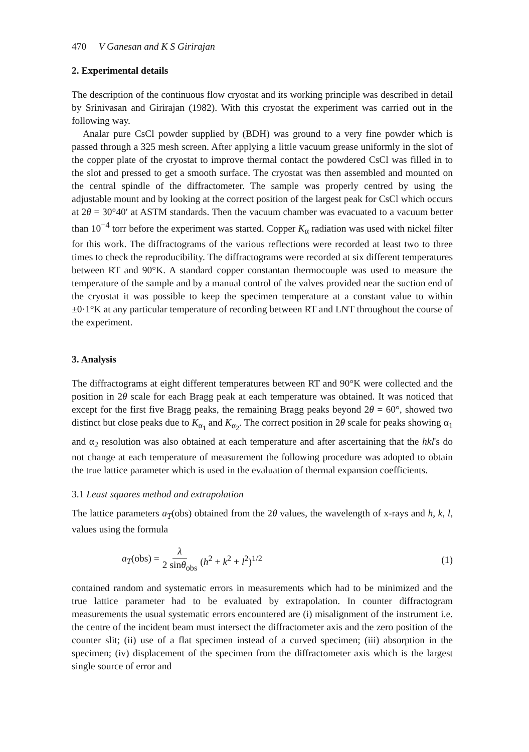470 V Ganesan and K S Girirajan
2. Experimental details
The description of the continuous flow cryostat and its working principle was described in detail by Srinivasan and Girirajan (1982). With this cryostat the experiment was carried out in the following way.
Analar pure CsCl powder supplied by (BDH) was ground to a very fine powder which is passed through a 325 mesh screen. After applying a little vacuum grease uniformly in the slot of the copper plate of the cryostat to improve thermal contact the powdered CsCl was filled in to the slot and pressed to get a smooth surface. The cryostat was then assembled and mounted on the central spindle of the diffractometer. The sample was properly centred by using the adjustable mount and by looking at the correct position of the largest peak for CsCl which occurs at 2θ = 30°40′ at ASTM standards. Then the vacuum chamber was evacuated to a vacuum better than 10<sup>−4</sup> torr before the experiment was started. Copper K<sub>α</sub> radiation was used with nickel filter for this work. The diffractograms of the various reflections were recorded at least two to three times to check the reproducibility. The diffractograms were recorded at six different temperatures between RT and 90°K. A standard copper constantan thermocouple was used to measure the temperature of the sample and by a manual control of the valves provided near the suction end of the cryostat it was possible to keep the specimen temperature at a constant value to within ±0·1°K at any particular temperature of recording between RT and LNT throughout the course of the experiment.
3. Analysis
The diffractograms at eight different temperatures between RT and 90°K were collected and the position in 2θ scale for each Bragg peak at each temperature was obtained. It was noticed that except for the first five Bragg peaks, the remaining Bragg peaks beyond 2θ = 60°, showed two distinct but close peaks due to K<sub>α<sub>1</sub></sub> and K<sub>α<sub>2</sub></sub>. The correct position in 2θ scale for peaks showing α<sub>1</sub> and α<sub>2</sub> resolution was also obtained at each temperature and after ascertaining that the hkl's do not change at each temperature of measurement the following procedure was adopted to obtain the true lattice parameter which is used in the evaluation of thermal expansion coefficients.
3.1 Least squares method and extrapolation
The lattice parameters a<sub>T</sub>(obs) obtained from the 2θ values, the wavelength of x-rays and h, k, l, values using the formula
a<sub>T</sub>(obs) = λ 2 sinθ<sub>obs</sub> (h<sup>2</sup> + k<sup>2</sup> + l<sup>2</sup>)<sup>1/2</sup> (1)
contained random and systematic errors in measurements which had to be minimized and the true lattice parameter had to be evaluated by extrapolation. In counter diffractogram measurements the usual systematic errors encountered are (i) misalignment of the instrument i.e. the centre of the incident beam must intersect the diffractometer axis and the zero position of the counter slit; (ii) use of a flat specimen instead of a curved specimen; (iii) absorption in the specimen; (iv) displacement of the specimen from the diffractometer axis which is the largest single source of error and